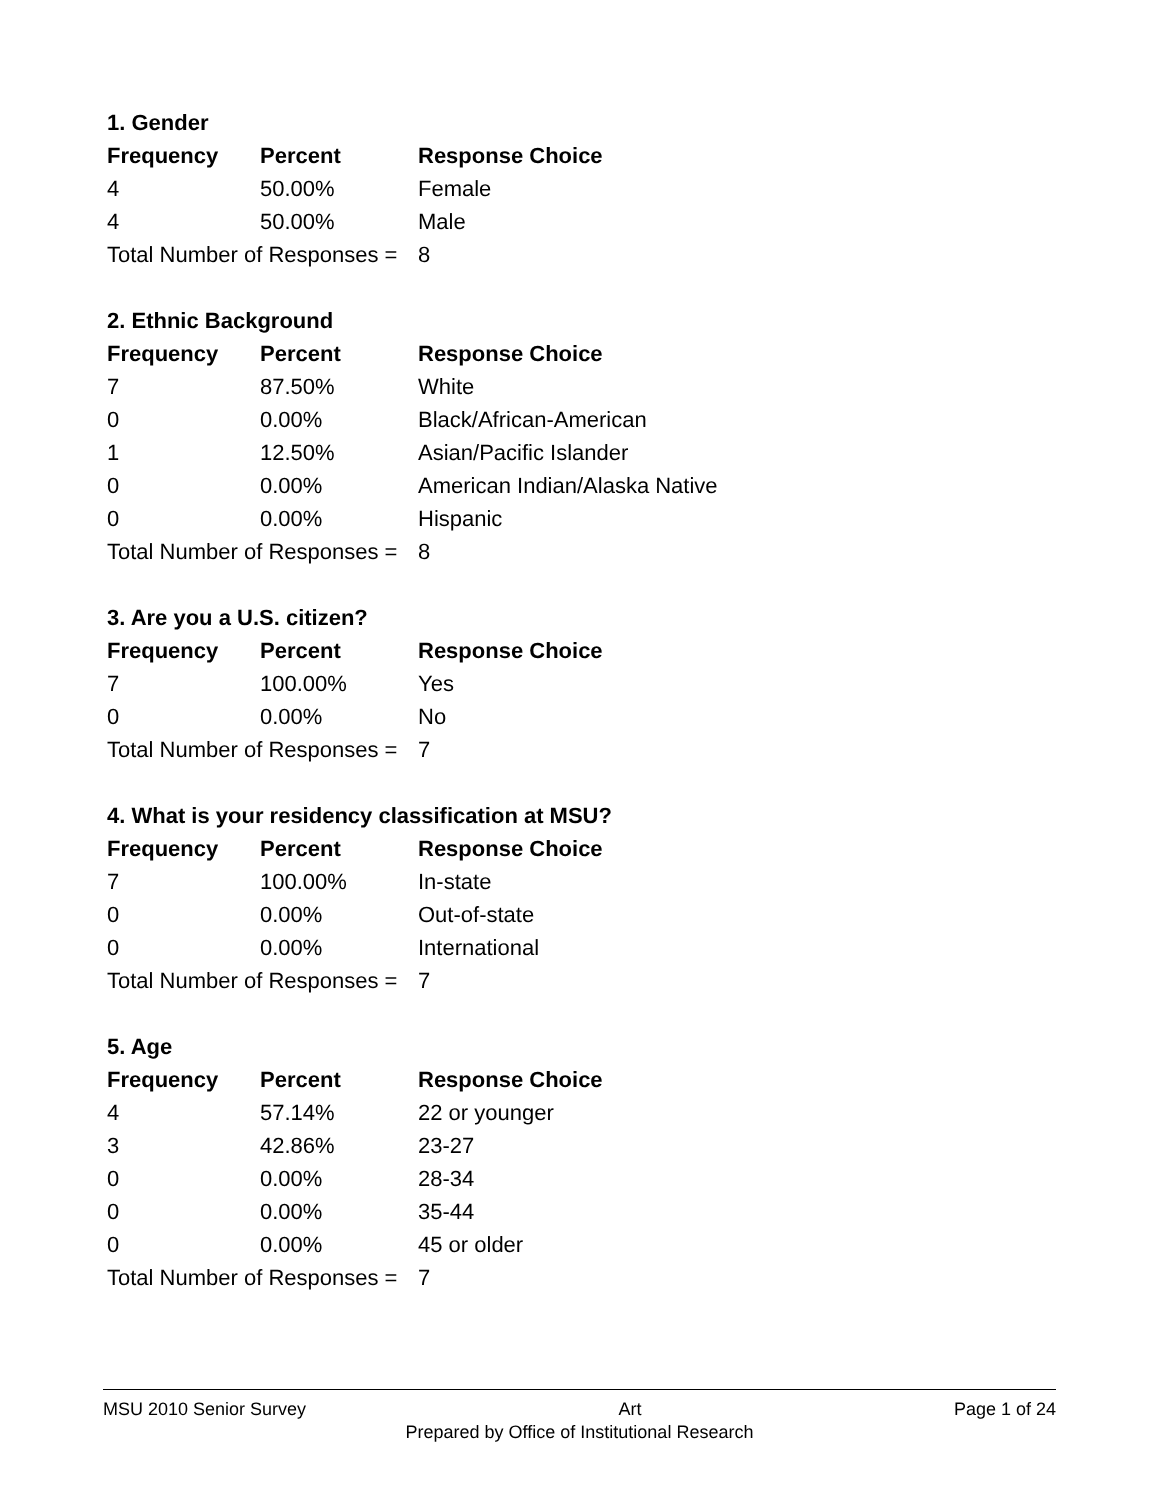1. Gender
| Frequency | Percent | Response Choice |
| --- | --- | --- |
| 4 | 50.00% | Female |
| 4 | 50.00% | Male |
| Total Number of Responses = | | 8 |
2. Ethnic Background
| Frequency | Percent | Response Choice |
| --- | --- | --- |
| 7 | 87.50% | White |
| 0 | 0.00% | Black/African-American |
| 1 | 12.50% | Asian/Pacific Islander |
| 0 | 0.00% | American Indian/Alaska Native |
| 0 | 0.00% | Hispanic |
| Total Number of Responses = | | 8 |
3. Are you a U.S. citizen?
| Frequency | Percent | Response Choice |
| --- | --- | --- |
| 7 | 100.00% | Yes |
| 0 | 0.00% | No |
| Total Number of Responses = | | 7 |
4. What is your residency classification at MSU?
| Frequency | Percent | Response Choice |
| --- | --- | --- |
| 7 | 100.00% | In-state |
| 0 | 0.00% | Out-of-state |
| 0 | 0.00% | International |
| Total Number of Responses = | | 7 |
5. Age
| Frequency | Percent | Response Choice |
| --- | --- | --- |
| 4 | 57.14% | 22 or younger |
| 3 | 42.86% | 23-27 |
| 0 | 0.00% | 28-34 |
| 0 | 0.00% | 35-44 |
| 0 | 0.00% | 45 or older |
| Total Number of Responses = | | 7 |
MSU 2010 Senior Survey Art Page 1 of 24
Prepared by Office of Institutional Research